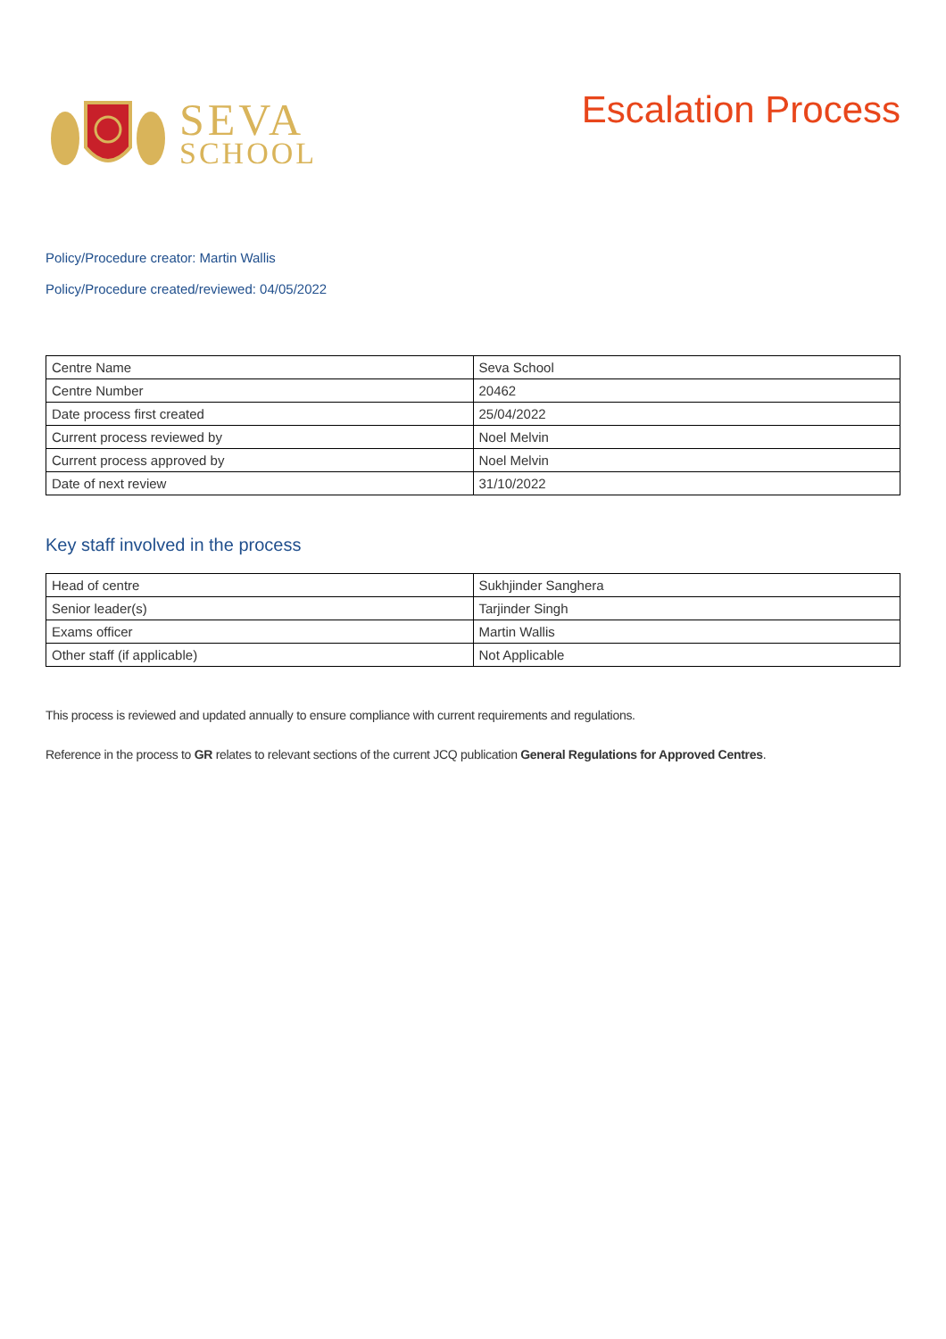SEVA
SCHOOL
Escalation Process
Policy/Procedure creator: Martin Wallis
Policy/Procedure created/reviewed: 04/05/2022
| Centre Name | Seva School |
| Centre Number | 20462 |
| Date process first created | 25/04/2022 |
| Current process reviewed by | Noel Melvin |
| Current process approved by | Noel Melvin |
| Date of next review | 31/10/2022 |
Key staff involved in the process
| Head of centre | Sukhjinder Sanghera |
| Senior leader(s) | Tarjinder Singh |
| Exams officer | Martin Wallis |
| Other staff (if applicable) | Not Applicable |
This process is reviewed and updated annually to ensure compliance with current requirements and regulations.
Reference in the process to GR relates to relevant sections of the current JCQ publication General Regulations for Approved Centres.